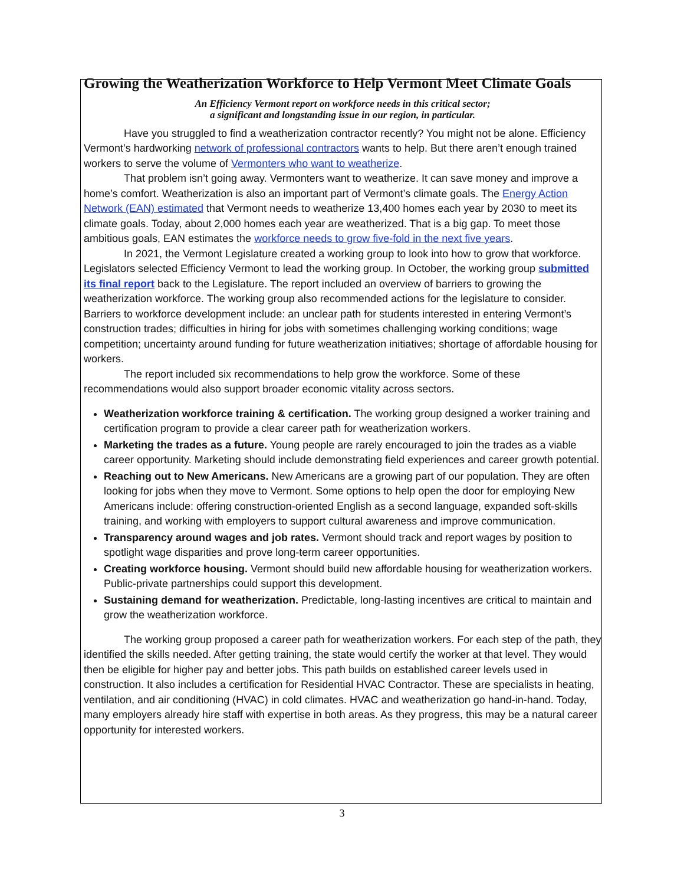Growing the Weatherization Workforce to Help Vermont Meet Climate Goals
An Efficiency Vermont report on workforce needs in this critical sector;
a significant and longstanding issue in our region, in particular.
Have you struggled to find a weatherization contractor recently? You might not be alone. Efficiency Vermont’s hardworking network of professional contractors wants to help. But there aren’t enough trained workers to serve the volume of Vermonters who want to weatherize.
That problem isn’t going away. Vermonters want to weatherize. It can save money and improve a home’s comfort. Weatherization is also an important part of Vermont’s climate goals. The Energy Action Network (EAN) estimated that Vermont needs to weatherize 13,400 homes each year by 2030 to meet its climate goals. Today, about 2,000 homes each year are weatherized. That is a big gap. To meet those ambitious goals, EAN estimates the workforce needs to grow five-fold in the next five years.
In 2021, the Vermont Legislature created a working group to look into how to grow that workforce. Legislators selected Efficiency Vermont to lead the working group. In October, the working group submitted its final report back to the Legislature. The report included an overview of barriers to growing the weatherization workforce. The working group also recommended actions for the legislature to consider. Barriers to workforce development include: an unclear path for students interested in entering Vermont’s construction trades; difficulties in hiring for jobs with sometimes challenging working conditions; wage competition; uncertainty around funding for future weatherization initiatives; shortage of affordable housing for workers.
The report included six recommendations to help grow the workforce. Some of these recommendations would also support broader economic vitality across sectors.
Weatherization workforce training & certification. The working group designed a worker training and certification program to provide a clear career path for weatherization workers.
Marketing the trades as a future. Young people are rarely encouraged to join the trades as a viable career opportunity. Marketing should include demonstrating field experiences and career growth potential.
Reaching out to New Americans. New Americans are a growing part of our population. They are often looking for jobs when they move to Vermont. Some options to help open the door for employing New Americans include: offering construction-oriented English as a second language, expanded soft-skills training, and working with employers to support cultural awareness and improve communication.
Transparency around wages and job rates. Vermont should track and report wages by position to spotlight wage disparities and prove long-term career opportunities.
Creating workforce housing. Vermont should build new affordable housing for weatherization workers. Public-private partnerships could support this development.
Sustaining demand for weatherization. Predictable, long-lasting incentives are critical to maintain and grow the weatherization workforce.
The working group proposed a career path for weatherization workers. For each step of the path, they identified the skills needed. After getting training, the state would certify the worker at that level. They would then be eligible for higher pay and better jobs. This path builds on established career levels used in construction. It also includes a certification for Residential HVAC Contractor. These are specialists in heating, ventilation, and air conditioning (HVAC) in cold climates. HVAC and weatherization go hand-in-hand. Today, many employers already hire staff with expertise in both areas. As they progress, this may be a natural career opportunity for interested workers.
3